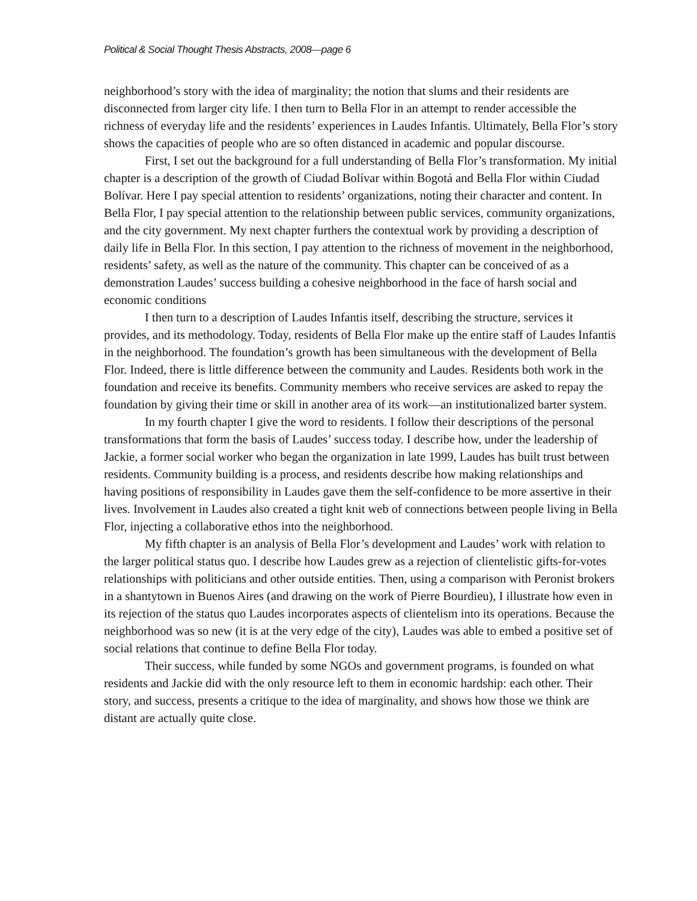Political & Social Thought Thesis Abstracts, 2008—page 6
neighborhood’s story with the idea of marginality; the notion that slums and their residents are disconnected from larger city life. I then turn to Bella Flor in an attempt to render accessible the richness of everyday life and the residents’ experiences in Laudes Infantis. Ultimately, Bella Flor’s story shows the capacities of people who are so often distanced in academic and popular discourse.
First, I set out the background for a full understanding of Bella Flor’s transformation. My initial chapter is a description of the growth of Ciudad Bolívar within Bogotá and Bella Flor within Ciudad Bolívar. Here I pay special attention to residents’ organizations, noting their character and content. In Bella Flor, I pay special attention to the relationship between public services, community organizations, and the city government. My next chapter furthers the contextual work by providing a description of daily life in Bella Flor. In this section, I pay attention to the richness of movement in the neighborhood, residents’ safety, as well as the nature of the community. This chapter can be conceived of as a demonstration Laudes’ success building a cohesive neighborhood in the face of harsh social and economic conditions
I then turn to a description of Laudes Infantis itself, describing the structure, services it provides, and its methodology. Today, residents of Bella Flor make up the entire staff of Laudes Infantis in the neighborhood. The foundation’s growth has been simultaneous with the development of Bella Flor. Indeed, there is little difference between the community and Laudes. Residents both work in the foundation and receive its benefits. Community members who receive services are asked to repay the foundation by giving their time or skill in another area of its work—an institutionalized barter system.
In my fourth chapter I give the word to residents. I follow their descriptions of the personal transformations that form the basis of Laudes’ success today. I describe how, under the leadership of Jackie, a former social worker who began the organization in late 1999, Laudes has built trust between residents. Community building is a process, and residents describe how making relationships and having positions of responsibility in Laudes gave them the self-confidence to be more assertive in their lives. Involvement in Laudes also created a tight knit web of connections between people living in Bella Flor, injecting a collaborative ethos into the neighborhood.
My fifth chapter is an analysis of Bella Flor’s development and Laudes’ work with relation to the larger political status quo. I describe how Laudes grew as a rejection of clientelistic gifts-for-votes relationships with politicians and other outside entities. Then, using a comparison with Peronist brokers in a shantytown in Buenos Aires (and drawing on the work of Pierre Bourdieu), I illustrate how even in its rejection of the status quo Laudes incorporates aspects of clientelism into its operations. Because the neighborhood was so new (it is at the very edge of the city), Laudes was able to embed a positive set of social relations that continue to define Bella Flor today.
Their success, while funded by some NGOs and government programs, is founded on what residents and Jackie did with the only resource left to them in economic hardship: each other. Their story, and success, presents a critique to the idea of marginality, and shows how those we think are distant are actually quite close.